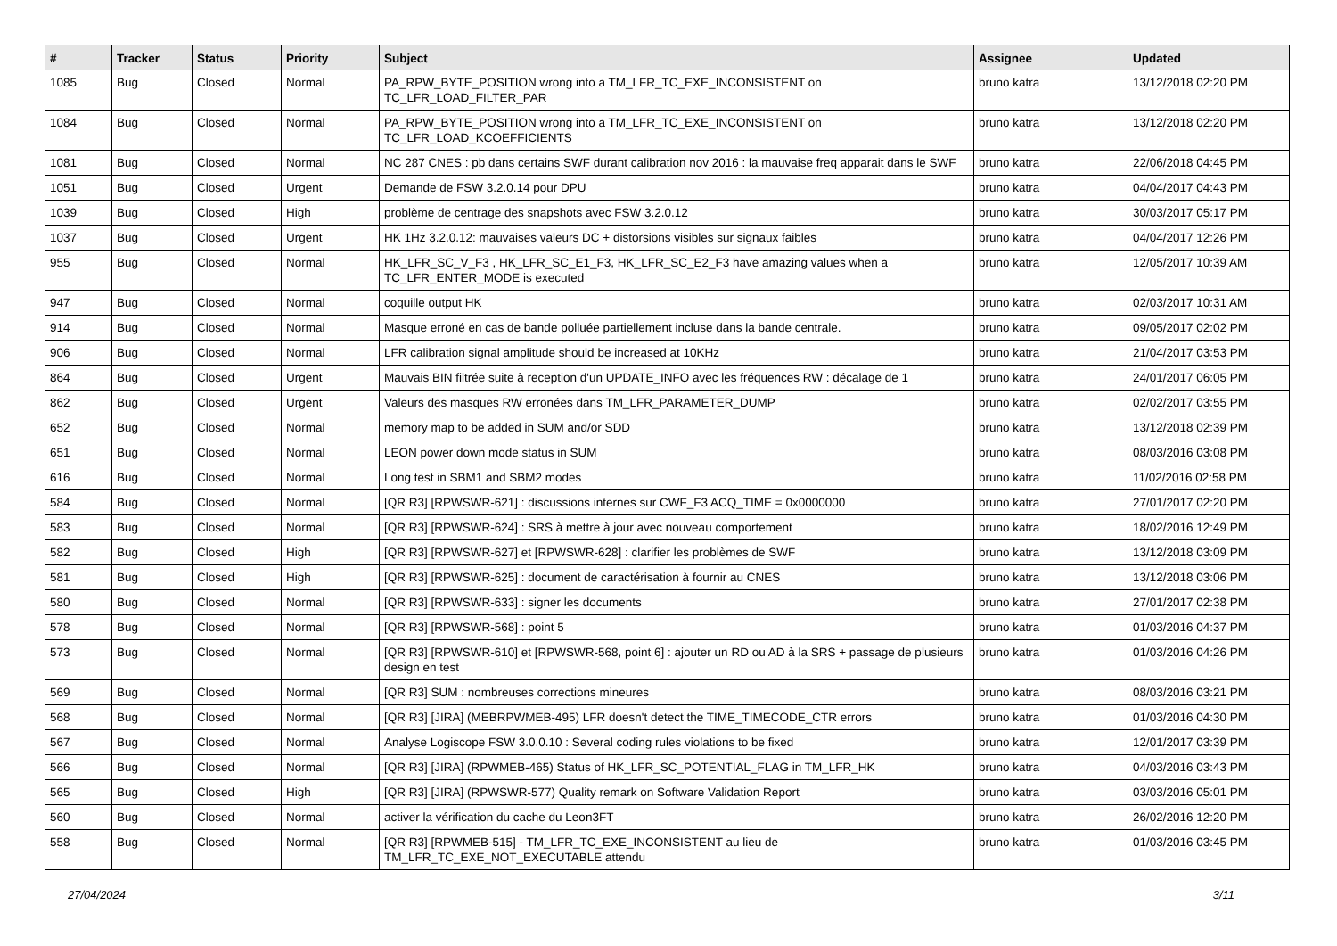| # | Tracker | Status | Priority | Subject | Assignee | Updated |
| --- | --- | --- | --- | --- | --- | --- |
| 1085 | Bug | Closed | Normal | PA_RPW_BYTE_POSITION wrong into a TM_LFR_TC_EXE_INCONSISTENT on TC_LFR_LOAD_FILTER_PAR | bruno katra | 13/12/2018 02:20 PM |
| 1084 | Bug | Closed | Normal | PA_RPW_BYTE_POSITION wrong into a TM_LFR_TC_EXE_INCONSISTENT on TC_LFR_LOAD_KCOEFFICIENTS | bruno katra | 13/12/2018 02:20 PM |
| 1081 | Bug | Closed | Normal | NC 287 CNES : pb dans certains SWF durant calibration nov 2016 : la mauvaise freq apparait dans le SWF | bruno katra | 22/06/2018 04:45 PM |
| 1051 | Bug | Closed | Urgent | Demande de FSW 3.2.0.14 pour DPU | bruno katra | 04/04/2017 04:43 PM |
| 1039 | Bug | Closed | High | problème de centrage des snapshots avec FSW 3.2.0.12 | bruno katra | 30/03/2017 05:17 PM |
| 1037 | Bug | Closed | Urgent | HK 1Hz 3.2.0.12: mauvaises valeurs DC + distorsions visibles sur signaux faibles | bruno katra | 04/04/2017 12:26 PM |
| 955 | Bug | Closed | Normal | HK_LFR_SC_V_F3 , HK_LFR_SC_E1_F3, HK_LFR_SC_E2_F3 have amazing values when a TC_LFR_ENTER_MODE is executed | bruno katra | 12/05/2017 10:39 AM |
| 947 | Bug | Closed | Normal | coquille output HK | bruno katra | 02/03/2017 10:31 AM |
| 914 | Bug | Closed | Normal | Masque erroné en cas de bande polluée partiellement incluse dans la bande centrale. | bruno katra | 09/05/2017 02:02 PM |
| 906 | Bug | Closed | Normal | LFR calibration signal amplitude should be increased at 10KHz | bruno katra | 21/04/2017 03:53 PM |
| 864 | Bug | Closed | Urgent | Mauvais BIN filtrée suite à reception d'un UPDATE_INFO avec les fréquences RW : décalage de 1 | bruno katra | 24/01/2017 06:05 PM |
| 862 | Bug | Closed | Urgent | Valeurs des masques RW erronées dans TM_LFR_PARAMETER_DUMP | bruno katra | 02/02/2017 03:55 PM |
| 652 | Bug | Closed | Normal | memory map to be added in SUM and/or SDD | bruno katra | 13/12/2018 02:39 PM |
| 651 | Bug | Closed | Normal | LEON power down mode status in SUM | bruno katra | 08/03/2016 03:08 PM |
| 616 | Bug | Closed | Normal | Long test in SBM1 and SBM2 modes | bruno katra | 11/02/2016 02:58 PM |
| 584 | Bug | Closed | Normal | [QR R3] [RPWSWR-621] : discussions internes sur CWF_F3 ACQ_TIME = 0x0000000 | bruno katra | 27/01/2017 02:20 PM |
| 583 | Bug | Closed | Normal | [QR R3] [RPWSWR-624] : SRS à mettre à jour avec nouveau comportement | bruno katra | 18/02/2016 12:49 PM |
| 582 | Bug | Closed | High | [QR R3] [RPWSWR-627] et [RPWSWR-628] : clarifier les problèmes de SWF | bruno katra | 13/12/2018 03:09 PM |
| 581 | Bug | Closed | High | [QR R3] [RPWSWR-625] : document de caractérisation à fournir au CNES | bruno katra | 13/12/2018 03:06 PM |
| 580 | Bug | Closed | Normal | [QR R3] [RPWSWR-633] : signer les documents | bruno katra | 27/01/2017 02:38 PM |
| 578 | Bug | Closed | Normal | [QR R3] [RPWSWR-568] : point 5 | bruno katra | 01/03/2016 04:37 PM |
| 573 | Bug | Closed | Normal | [QR R3] [RPWSWR-610] et [RPWSWR-568, point 6] : ajouter un RD ou AD à la SRS + passage de plusieurs design en test | bruno katra | 01/03/2016 04:26 PM |
| 569 | Bug | Closed | Normal | [QR R3] SUM : nombreuses corrections mineures | bruno katra | 08/03/2016 03:21 PM |
| 568 | Bug | Closed | Normal | [QR R3] [JIRA] (MEBRPWMEB-495) LFR doesn't detect the TIME_TIMECODE_CTR errors | bruno katra | 01/03/2016 04:30 PM |
| 567 | Bug | Closed | Normal | Analyse Logiscope FSW 3.0.0.10 : Several coding rules violations to be fixed | bruno katra | 12/01/2017 03:39 PM |
| 566 | Bug | Closed | Normal | [QR R3] [JIRA] (RPWMEB-465) Status of HK_LFR_SC_POTENTIAL_FLAG in TM_LFR_HK | bruno katra | 04/03/2016 03:43 PM |
| 565 | Bug | Closed | High | [QR R3] [JIRA] (RPWSWR-577) Quality remark on Software Validation Report | bruno katra | 03/03/2016 05:01 PM |
| 560 | Bug | Closed | Normal | activer la vérification du cache du Leon3FT | bruno katra | 26/02/2016 12:20 PM |
| 558 | Bug | Closed | Normal | [QR R3] [RPWMEB-515] - TM_LFR_TC_EXE_INCONSISTENT au lieu de TM_LFR_TC_EXE_NOT_EXECUTABLE attendu | bruno katra | 01/03/2016 03:45 PM |
27/04/2024 3/11